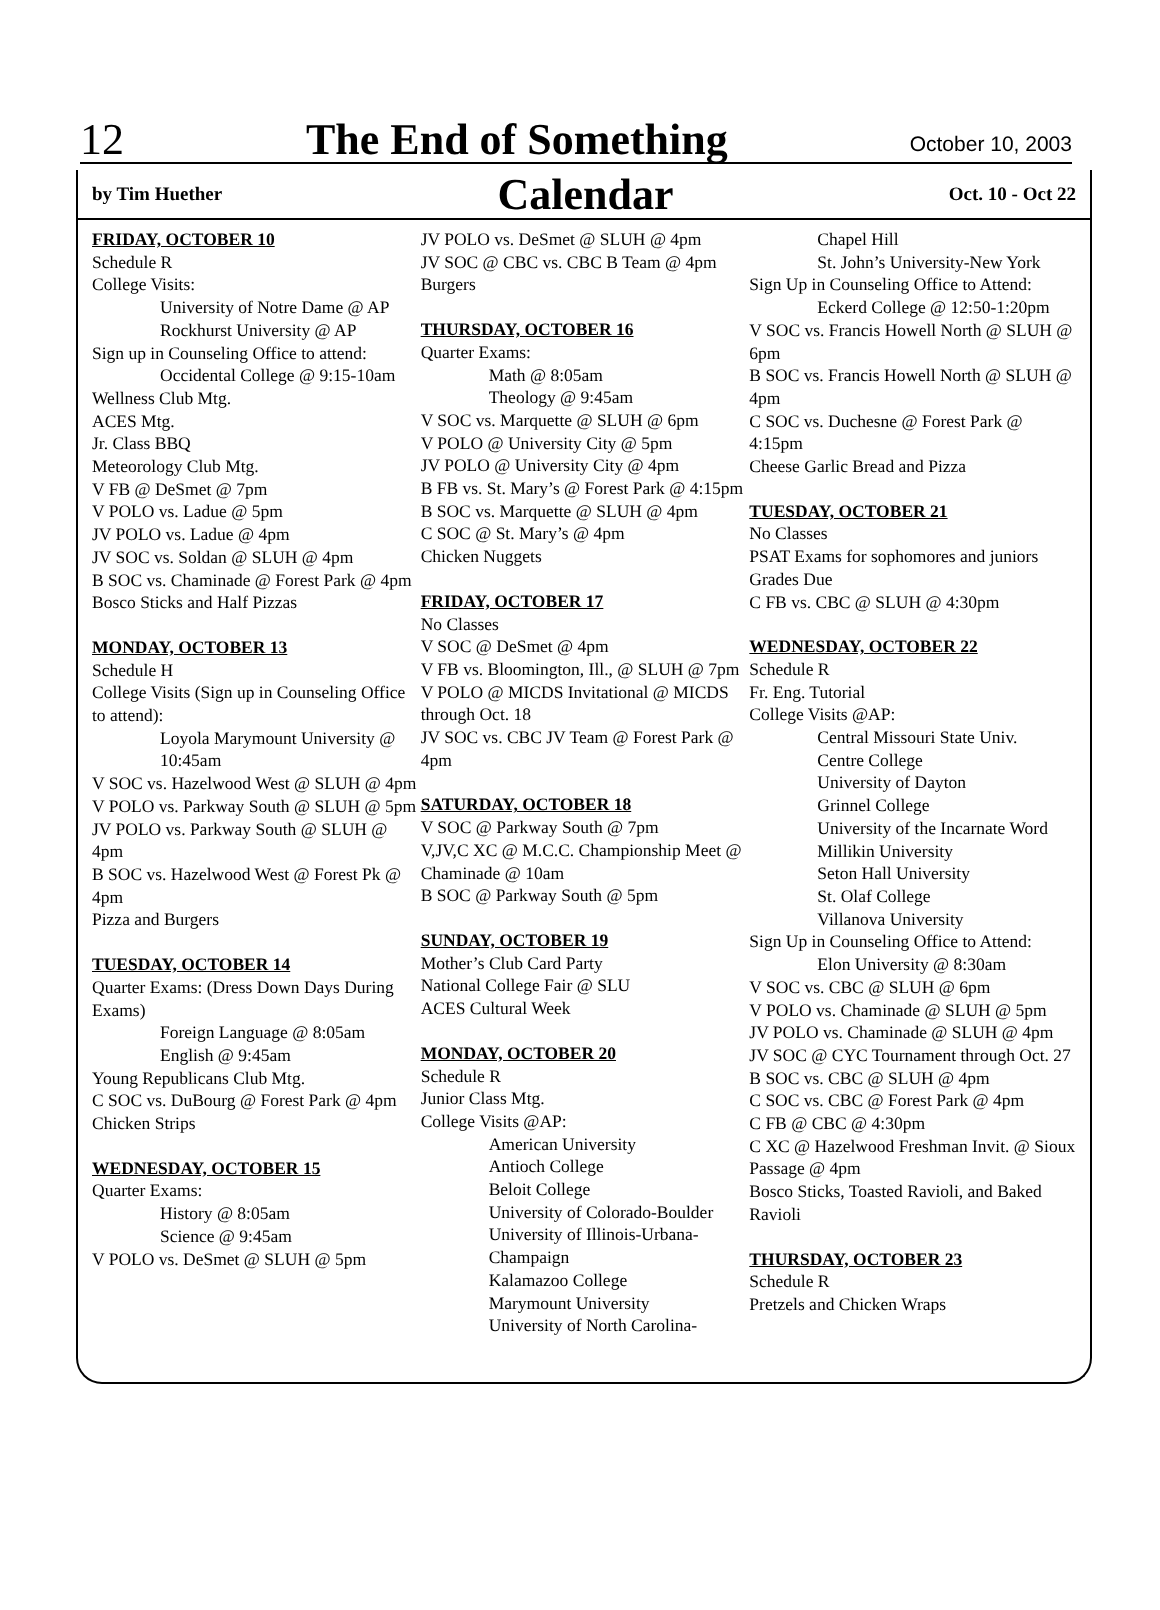12 The End of Something October 10, 2003
by Tim Huether Calendar Oct. 10 - Oct 22
FRIDAY, OCTOBER 10
Schedule R
College Visits:
University of Notre Dame @ AP
Rockhurst University @ AP
Sign up in Counseling Office to attend:
Occidental College @ 9:15-10am
Wellness Club Mtg.
ACES Mtg.
Jr. Class BBQ
Meteorology Club Mtg.
V FB @ DeSmet @ 7pm
V POLO vs. Ladue @ 5pm
JV POLO vs. Ladue @ 4pm
JV SOC vs. Soldan @ SLUH @ 4pm
B SOC vs. Chaminade @ Forest Park @ 4pm
Bosco Sticks and Half Pizzas
MONDAY, OCTOBER 13
Schedule H
College Visits (Sign up in Counseling Office to attend):
Loyola Marymount University @ 10:45am
V SOC vs. Hazelwood West @ SLUH @ 4pm
V POLO vs. Parkway South @ SLUH @ 5pm
JV POLO vs. Parkway South @ SLUH @ 4pm
B SOC vs. Hazelwood West @ Forest Pk @ 4pm
Pizza and Burgers
TUESDAY, OCTOBER 14
Quarter Exams: (Dress Down Days During Exams)
Foreign Language @ 8:05am
English @ 9:45am
Young Republicans Club Mtg.
C SOC vs. DuBourg @ Forest Park @ 4pm
Chicken Strips
WEDNESDAY, OCTOBER 15
Quarter Exams:
History @ 8:05am
Science @ 9:45am
V POLO vs. DeSmet @ SLUH @ 5pm
JV POLO vs. DeSmet @ SLUH @ 4pm
JV SOC @ CBC vs. CBC B Team @ 4pm
Burgers
THURSDAY, OCTOBER 16
Quarter Exams:
Math @ 8:05am
Theology @ 9:45am
V SOC vs. Marquette @ SLUH @ 6pm
V POLO @ University City @ 5pm
JV POLO @ University City @ 4pm
B FB vs. St. Mary’s @ Forest Park @ 4:15pm
B SOC vs. Marquette @ SLUH @ 4pm
C SOC @ St. Mary’s @ 4pm
Chicken Nuggets
FRIDAY, OCTOBER 17
No Classes
V SOC @ DeSmet @ 4pm
V FB vs. Bloomington, Ill., @ SLUH @ 7pm
V POLO @ MICDS Invitational @ MICDS through Oct. 18
JV SOC vs. CBC JV Team @ Forest Park @ 4pm
SATURDAY, OCTOBER 18
V SOC @ Parkway South @ 7pm
V,JV,C XC @ M.C.C. Championship Meet @ Chaminade @ 10am
B SOC @ Parkway South @ 5pm
SUNDAY, OCTOBER 19
Mother’s Club Card Party
National College Fair @ SLU
ACES Cultural Week
MONDAY, OCTOBER 20
Schedule R
Junior Class Mtg.
College Visits @AP:
American University
Antioch College
Beloit College
University of Colorado-Boulder
University of Illinois-Urbana-Champaign
Kalamazoo College
Marymount University
University of North Carolina-
Chapel Hill
St. John’s University-New York
Sign Up in Counseling Office to Attend:
Eckerd College @ 12:50-1:20pm
V SOC vs. Francis Howell North @ SLUH @ 6pm
B SOC vs. Francis Howell North @ SLUH @ 4pm
C SOC vs. Duchesne @ Forest Park @ 4:15pm
Cheese Garlic Bread and Pizza
TUESDAY, OCTOBER 21
No Classes
PSAT Exams for sophomores and juniors
Grades Due
C FB vs. CBC @ SLUH @ 4:30pm
WEDNESDAY, OCTOBER 22
Schedule R
Fr. Eng. Tutorial
College Visits @AP:
Central Missouri State Univ.
Centre College
University of Dayton
Grinnel College
University of the Incarnate Word
Millikin University
Seton Hall University
St. Olaf College
Villanova University
Sign Up in Counseling Office to Attend:
Elon University @ 8:30am
V SOC vs. CBC @ SLUH @ 6pm
V POLO vs. Chaminade @ SLUH @ 5pm
JV POLO vs. Chaminade @ SLUH @ 4pm
JV SOC @ CYC Tournament through Oct. 27
B SOC vs. CBC @ SLUH @ 4pm
C SOC vs. CBC @ Forest Park @ 4pm
C FB @ CBC @ 4:30pm
C XC @ Hazelwood Freshman Invit. @ Sioux Passage @ 4pm
Bosco Sticks, Toasted Ravioli, and Baked Ravioli
THURSDAY, OCTOBER 23
Schedule R
Pretzels and Chicken Wraps